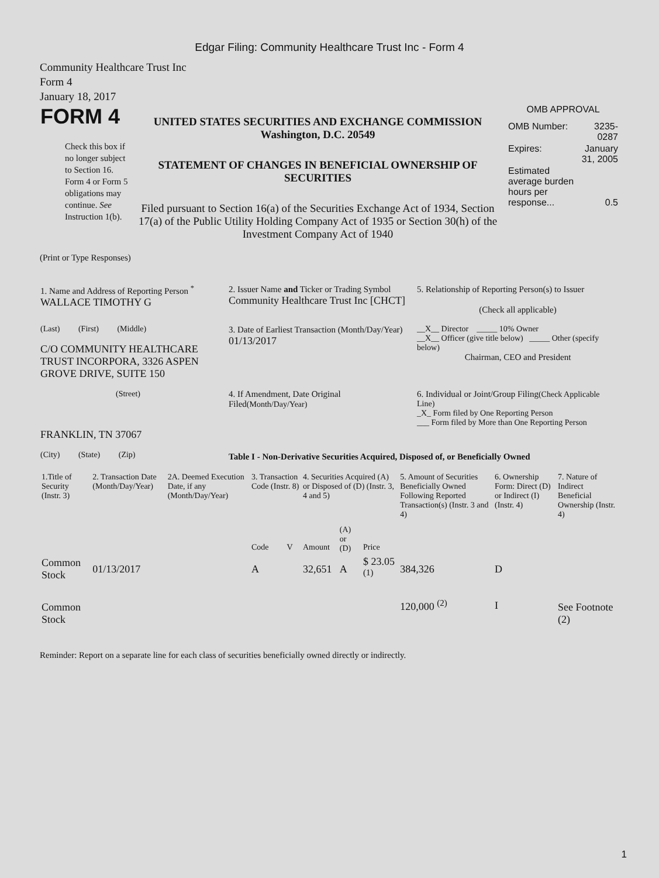Edgar Filing: Community Healthcare Trust Inc - Form 4
Community Healthcare Trust Inc
Form 4
January 18, 2017
| FORM 4 Check this box if no longer subject to Section 16. Form 4 or Form 5 obligations may continue. See Instruction 1(b). | UNITED STATES SECURITIES AND EXCHANGE COMMISSION Washington, D.C. 20549 STATEMENT OF CHANGES IN BENEFICIAL OWNERSHIP OF SECURITIES Filed pursuant to Section 16(a) of the Securities Exchange Act of 1934, Section 17(a) of the Public Utility Holding Company Act of 1935 or Section 30(h) of the Investment Company Act of 1940 | OMB APPROVAL / OMB Number: / 3235-0287 / / Expires: / January 31, 2005 / / Estimated average burden hours per response... / 0.5 / |
(Print or Type Responses)
| 1. Name and Address of Reporting Person <sup>*</sup> WALLACE TIMOTHY G | 2. Issuer Name and Ticker or Trading Symbol Community Healthcare Trust Inc [CHCT] | 5. Relationship of Reporting Person(s) to Issuer (Check all applicable) |
| (Last) (First) (Middle) C/O COMMUNITY HEALTHCARE TRUST INCORPORA, 3326 ASPEN GROVE DRIVE, SUITE 150 | 3. Date of Earliest Transaction (Month/Day/Year) 01/13/2017 | __X__ Director _____ 10% Owner __X__ Officer (give title below) _____ Other (specify below) Chairman, CEO and President |
| (Street) | 4. If Amendment, Date Original Filed (Month/Day/Year) | 6. Individual or Joint/Group Filing (Check Applicable Line) _X_ Form filed by One Reporting Person ___ Form filed by More than One Reporting Person |
| FRANKLIN, TN 37067 | | |
| (City) (State) (Zip) | Table I - Non-Derivative Securities Acquired, Disposed of, or Beneficially Owned | |
| 1.Title of Security (Instr. 3) | 2. Transaction Date (Month/Day/Year) | 2A. Deemed Execution Date, if any (Month/Day/Year) | 3. Transaction Code (Instr. 8) | | 4. Securities Acquired (A) or Disposed of (D) (Instr. 3, 4 and 5) | | | 5. Amount of Securities Beneficially Owned Following Reported Transaction(s) (Instr. 3 and 4) | 6. Ownership Form: Direct (D) or Indirect (I) (Instr. 4) | 7. Nature of Indirect Beneficial Ownership (Instr. 4) |
| --- | --- | --- | --- | --- | --- | --- | --- | --- | --- | --- |
| | | | Code | V | Amount | (A) or (D) | Price | | | |
| Common Stock | 01/13/2017 | | A | | 32,651 | A | $ 23.05 <sup>(1)</sup> | 384,326 | D | |
| Common Stock | | | | | | | | 120,000 <sup>(2)</sup> | I | See Footnote (2) |
Reminder: Report on a separate line for each class of securities beneficially owned directly or indirectly.
1